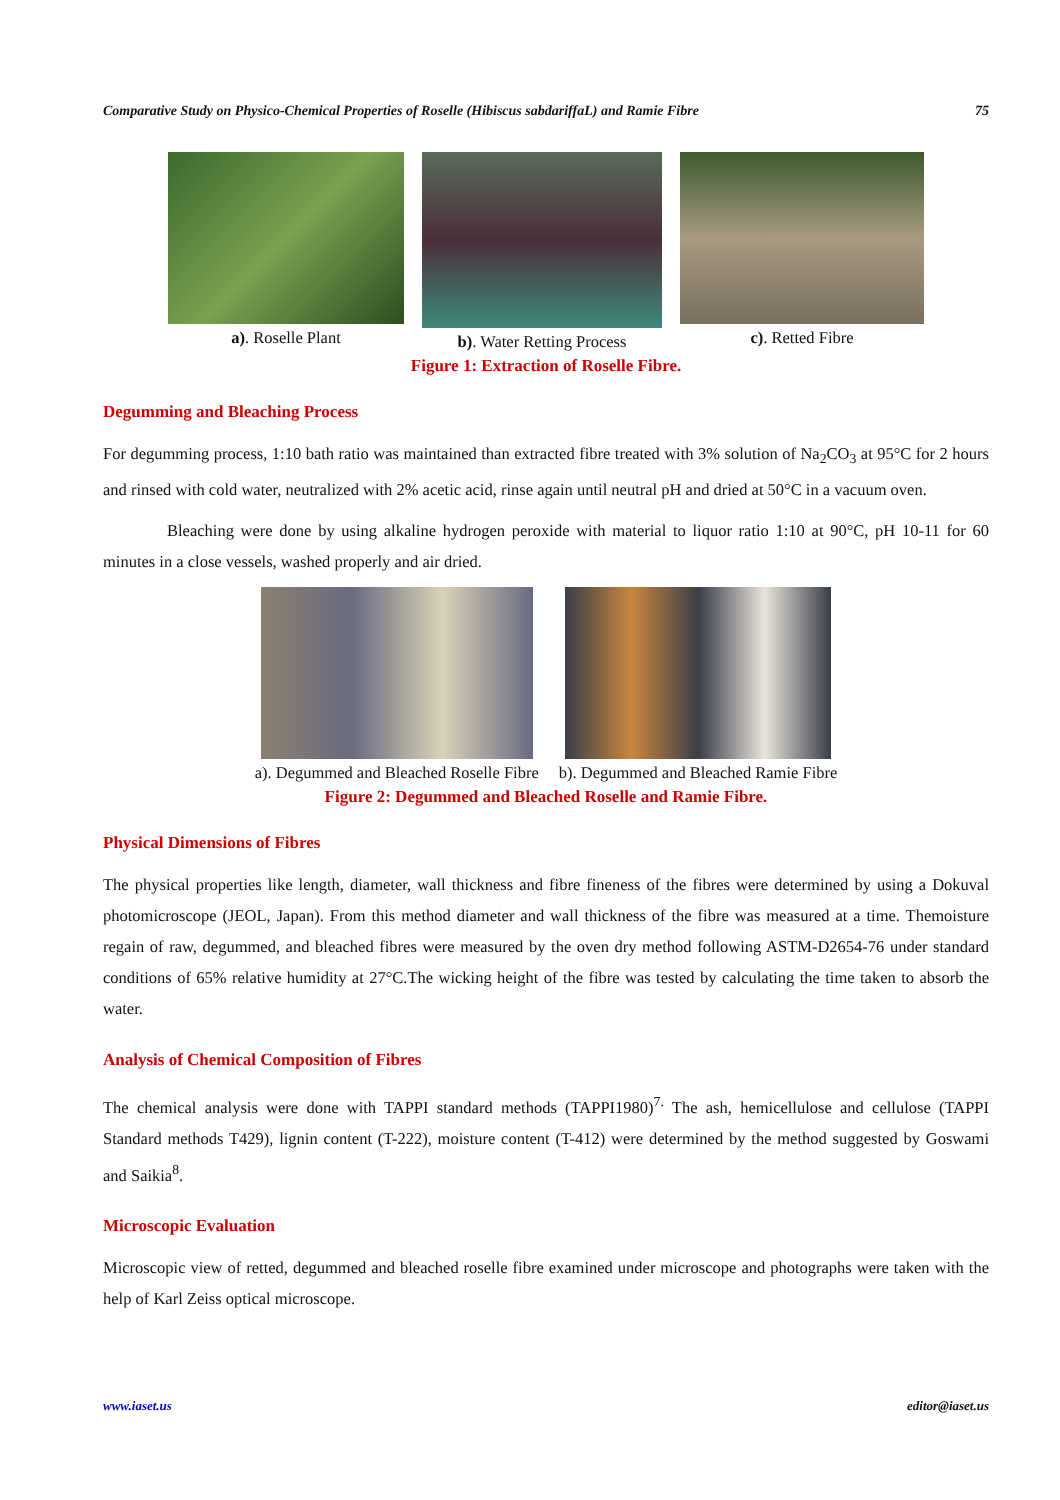Comparative Study on Physico-Chemical Properties of Roselle (Hibiscus sabdariffaL) and Ramie Fibre 75
a). Roselle Plant b). Water Retting Process c). Retted Fibre
Figure 1: Extraction of Roselle Fibre.
Degumming and Bleaching Process
For degumming process, 1:10 bath ratio was maintained than extracted fibre treated with 3% solution of Na<sub>2</sub>CO<sub>3</sub> at 95°C for 2 hours and rinsed with cold water, neutralized with 2% acetic acid, rinse again until neutral pH and dried at 50°C in a vacuum oven.
Bleaching were done by using alkaline hydrogen peroxide with material to liquor ratio 1:10 at 90°C, pH 10-11 for 60 minutes in a close vessels, washed properly and air dried.
a). Degummed and Bleached Roselle Fibre
b). Degummed and Bleached Ramie Fibre
Figure 2: Degummed and Bleached Roselle and Ramie Fibre.
Physical Dimensions of Fibres
The physical properties like length, diameter, wall thickness and fibre fineness of the fibres were determined by using a Dokuval photomicroscope (JEOL, Japan). From this method diameter and wall thickness of the fibre was measured at a time. Themoisture regain of raw, degummed, and bleached fibres were measured by the oven dry method following ASTM-D2654-76 under standard conditions of 65% relative humidity at 27°C.The wicking height of the fibre was tested by calculating the time taken to absorb the water.
Analysis of Chemical Composition of Fibres
The chemical analysis were done with TAPPI standard methods (TAPPI1980)<sup>7.</sup> The ash, hemicellulose and cellulose (TAPPI Standard methods T429), lignin content (T-222), moisture content (T-412) were determined by the method suggested by Goswami and Saikia<sup>8</sup>.
Microscopic Evaluation
Microscopic view of retted, degummed and bleached roselle fibre examined under microscope and photographs were taken with the help of Karl Zeiss optical microscope.
www.iaset.us editor@iaset.us